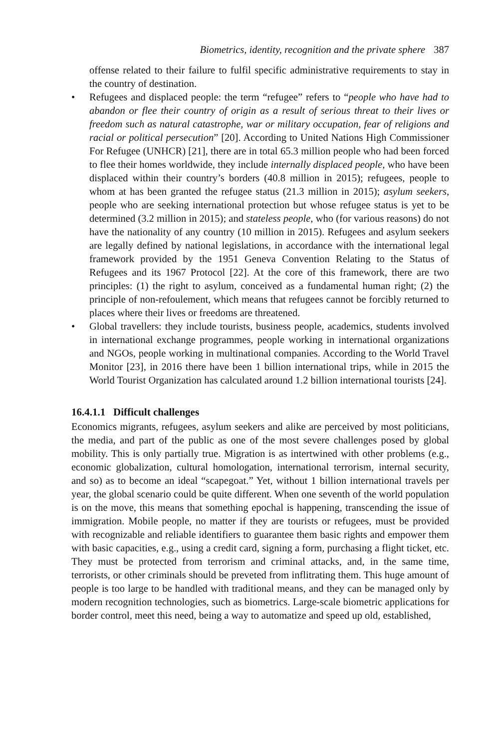Biometrics, identity, recognition and the private sphere 387
offense related to their failure to fulfil specific administrative requirements to stay in the country of destination.
• Refugees and displaced people: the term “refugee” refers to “people who have had to abandon or flee their country of origin as a result of serious threat to their lives or freedom such as natural catastrophe, war or military occupation, fear of religions and racial or political persecution” [20]. According to United Nations High Commissioner For Refugee (UNHCR) [21], there are in total 65.3 million people who had been forced to flee their homes worldwide, they include internally displaced people, who have been displaced within their country’s borders (40.8 million in 2015); refugees, people to whom at has been granted the refugee status (21.3 million in 2015); asylum seekers, people who are seeking international protection but whose refugee status is yet to be determined (3.2 million in 2015); and stateless people, who (for various reasons) do not have the nationality of any country (10 million in 2015). Refugees and asylum seekers are legally defined by national legislations, in accordance with the international legal framework provided by the 1951 Geneva Convention Relating to the Status of Refugees and its 1967 Protocol [22]. At the core of this framework, there are two principles: (1) the right to asylum, conceived as a fundamental human right; (2) the principle of non-refoulement, which means that refugees cannot be forcibly returned to places where their lives or freedoms are threatened.
• Global travellers: they include tourists, business people, academics, students involved in international exchange programmes, people working in international organizations and NGOs, people working in multinational companies. According to the World Travel Monitor [23], in 2016 there have been 1 billion international trips, while in 2015 the World Tourist Organization has calculated around 1.2 billion international tourists [24].
16.4.1.1 Difficult challenges
Economics migrants, refugees, asylum seekers and alike are perceived by most politicians, the media, and part of the public as one of the most severe challenges posed by global mobility. This is only partially true. Migration is as intertwined with other problems (e.g., economic globalization, cultural homologation, international terrorism, internal security, and so) as to become an ideal “scapegoat.” Yet, without 1 billion international travels per year, the global scenario could be quite different. When one seventh of the world population is on the move, this means that something epochal is happening, transcending the issue of immigration. Mobile people, no matter if they are tourists or refugees, must be provided with recognizable and reliable identifiers to guarantee them basic rights and empower them with basic capacities, e.g., using a credit card, signing a form, purchasing a flight ticket, etc. They must be protected from terrorism and criminal attacks, and, in the same time, terrorists, or other criminals should be preveted from inflitrating them. This huge amount of people is too large to be handled with traditional means, and they can be managed only by modern recognition technologies, such as biometrics. Large-scale biometric applications for border control, meet this need, being a way to automatize and speed up old, established,